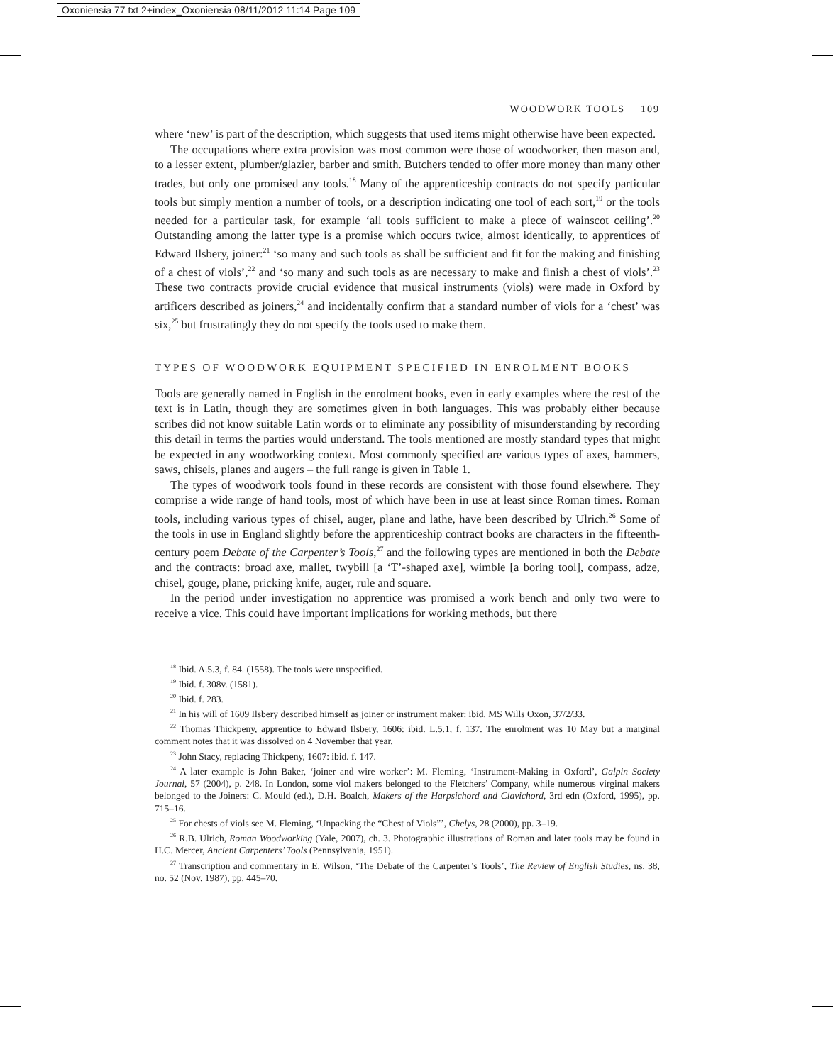Oxoniensia 77 txt 2+index_Oxoniensia 08/11/2012 11:14 Page 109
WOODWORK TOOLS 109
where ‘new’ is part of the description, which suggests that used items might otherwise have been expected.
The occupations where extra provision was most common were those of woodworker, then mason and, to a lesser extent, plumber/glazier, barber and smith. Butchers tended to offer more money than many other trades, but only one promised any tools.<sup>18</sup> Many of the apprenticeship contracts do not specify particular tools but simply mention a number of tools, or a description indicating one tool of each sort,<sup>19</sup> or the tools needed for a particular task, for example ‘all tools sufficient to make a piece of wainscot ceiling’.<sup>20</sup> Outstanding among the latter type is a promise which occurs twice, almost identically, to apprentices of Edward Ilsbery, joiner:<sup>21</sup> ‘so many and such tools as shall be sufficient and fit for the making and finishing of a chest of viols’,<sup>22</sup> and ‘so many and such tools as are necessary to make and finish a chest of viols’.<sup>23</sup> These two contracts provide crucial evidence that musical instruments (viols) were made in Oxford by artificers described as joiners,<sup>24</sup> and incidentally confirm that a standard number of viols for a ‘chest’ was six,<sup>25</sup> but frustratingly they do not specify the tools used to make them.
TYPES OF WOODWORK EQUIPMENT SPECIFIED IN ENROLMENT BOOKS
Tools are generally named in English in the enrolment books, even in early examples where the rest of the text is in Latin, though they are sometimes given in both languages. This was probably either because scribes did not know suitable Latin words or to eliminate any possibility of misunderstanding by recording this detail in terms the parties would understand. The tools mentioned are mostly standard types that might be expected in any woodworking context. Most commonly specified are various types of axes, hammers, saws, chisels, planes and augers – the full range is given in Table 1.
The types of woodwork tools found in these records are consistent with those found elsewhere. They comprise a wide range of hand tools, most of which have been in use at least since Roman times. Roman tools, including various types of chisel, auger, plane and lathe, have been described by Ulrich.<sup>26</sup> Some of the tools in use in England slightly before the apprenticeship contract books are characters in the fifteenth-century poem Debate of the Carpenter’s Tools,<sup>27</sup> and the following types are mentioned in both the Debate and the contracts: broad axe, mallet, twybill [a ‘T’-shaped axe], wimble [a boring tool], compass, adze, chisel, gouge, plane, pricking knife, auger, rule and square.
In the period under investigation no apprentice was promised a work bench and only two were to receive a vice. This could have important implications for working methods, but there
<sup>18</sup> Ibid. A.5.3, f. 84. (1558). The tools were unspecified.
<sup>19</sup> Ibid. f. 308v. (1581).
<sup>20</sup> Ibid. f. 283.
<sup>21</sup> In his will of 1609 Ilsbery described himself as joiner or instrument maker: ibid. MS Wills Oxon, 37/2/33.
<sup>22</sup> Thomas Thickpeny, apprentice to Edward Ilsbery, 1606: ibid. L.5.1, f. 137. The enrolment was 10 May but a marginal comment notes that it was dissolved on 4 November that year.
<sup>23</sup> John Stacy, replacing Thickpeny, 1607: ibid. f. 147.
<sup>24</sup> A later example is John Baker, ‘joiner and wire worker’: M. Fleming, ‘Instrument-Making in Oxford’, Galpin Society Journal, 57 (2004), p. 248. In London, some viol makers belonged to the Fletchers’ Company, while numerous virginal makers belonged to the Joiners: C. Mould (ed.), D.H. Boalch, Makers of the Harpsichord and Clavichord, 3rd edn (Oxford, 1995), pp. 715–16.
<sup>25</sup> For chests of viols see M. Fleming, ‘Unpacking the “Chest of Viols”’, Chelys, 28 (2000), pp. 3–19.
<sup>26</sup> R.B. Ulrich, Roman Woodworking (Yale, 2007), ch. 3. Photographic illustrations of Roman and later tools may be found in H.C. Mercer, Ancient Carpenters’ Tools (Pennsylvania, 1951).
<sup>27</sup> Transcription and commentary in E. Wilson, ‘The Debate of the Carpenter’s Tools’, The Review of English Studies, ns, 38, no. 52 (Nov. 1987), pp. 445–70.